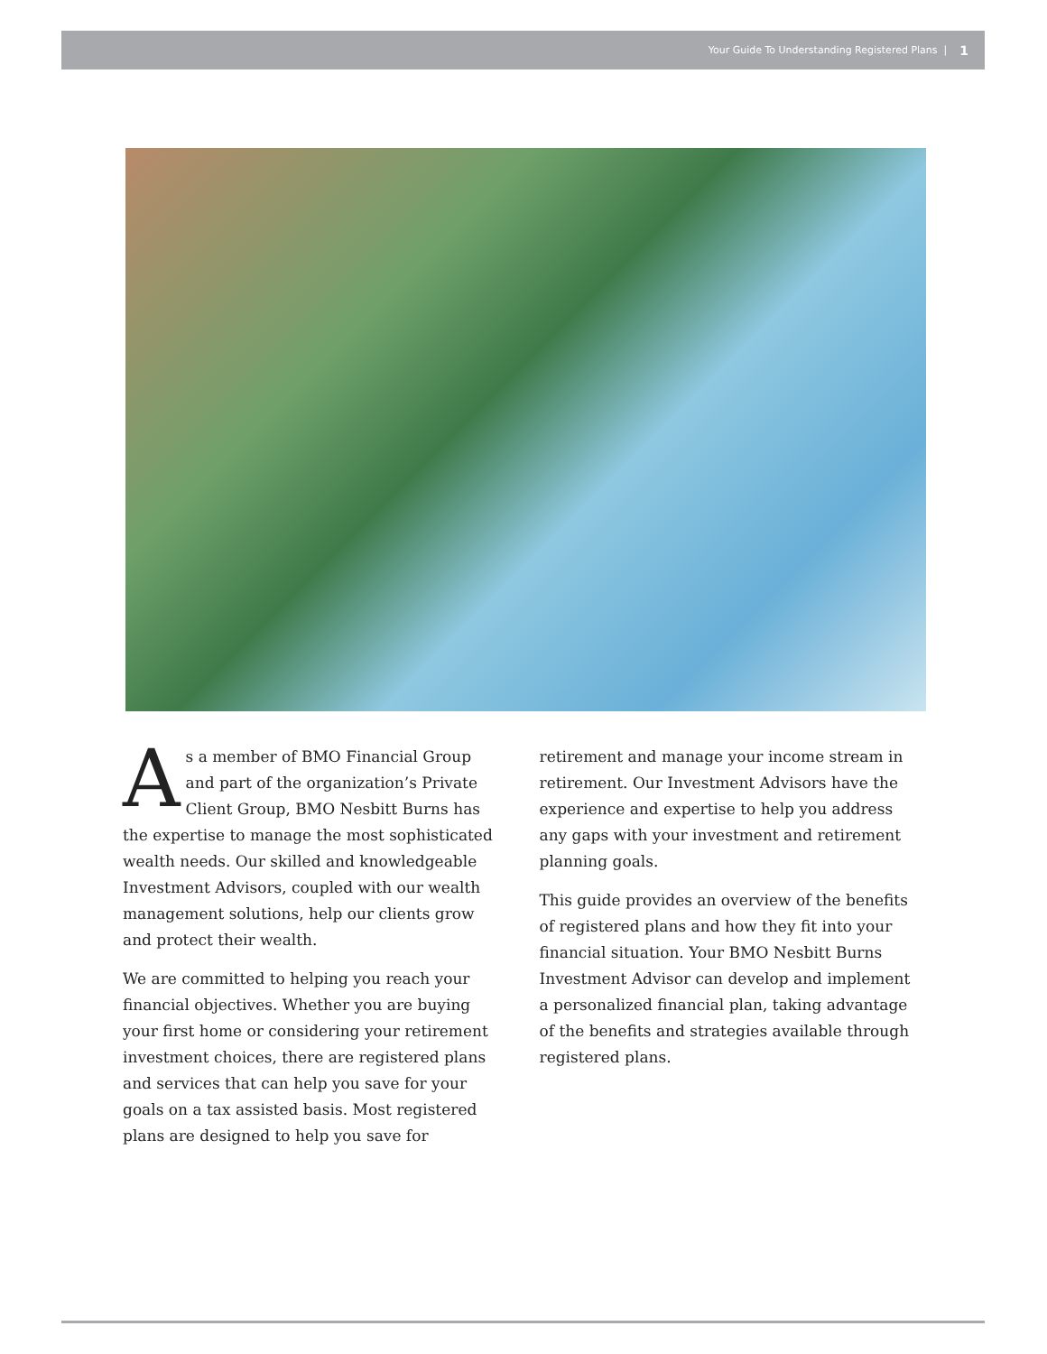Your Guide To Understanding Registered Plans | 1
As a member of BMO Financial Group and part of the organization’s Private Client Group, BMO Nesbitt Burns has the expertise to manage the most sophisticated wealth needs. Our skilled and knowledgeable Investment Advisors, coupled with our wealth management solutions, help our clients grow and protect their wealth.
We are committed to helping you reach your financial objectives. Whether you are buying your first home or considering your retirement investment choices, there are registered plans and services that can help you save for your goals on a tax assisted basis. Most registered plans are designed to help you save for
retirement and manage your income stream in retirement. Our Investment Advisors have the experience and expertise to help you address any gaps with your investment and retirement planning goals.
This guide provides an overview of the benefits of registered plans and how they fit into your financial situation. Your BMO Nesbitt Burns Investment Advisor can develop and implement a personalized financial plan, taking advantage of the benefits and strategies available through registered plans.